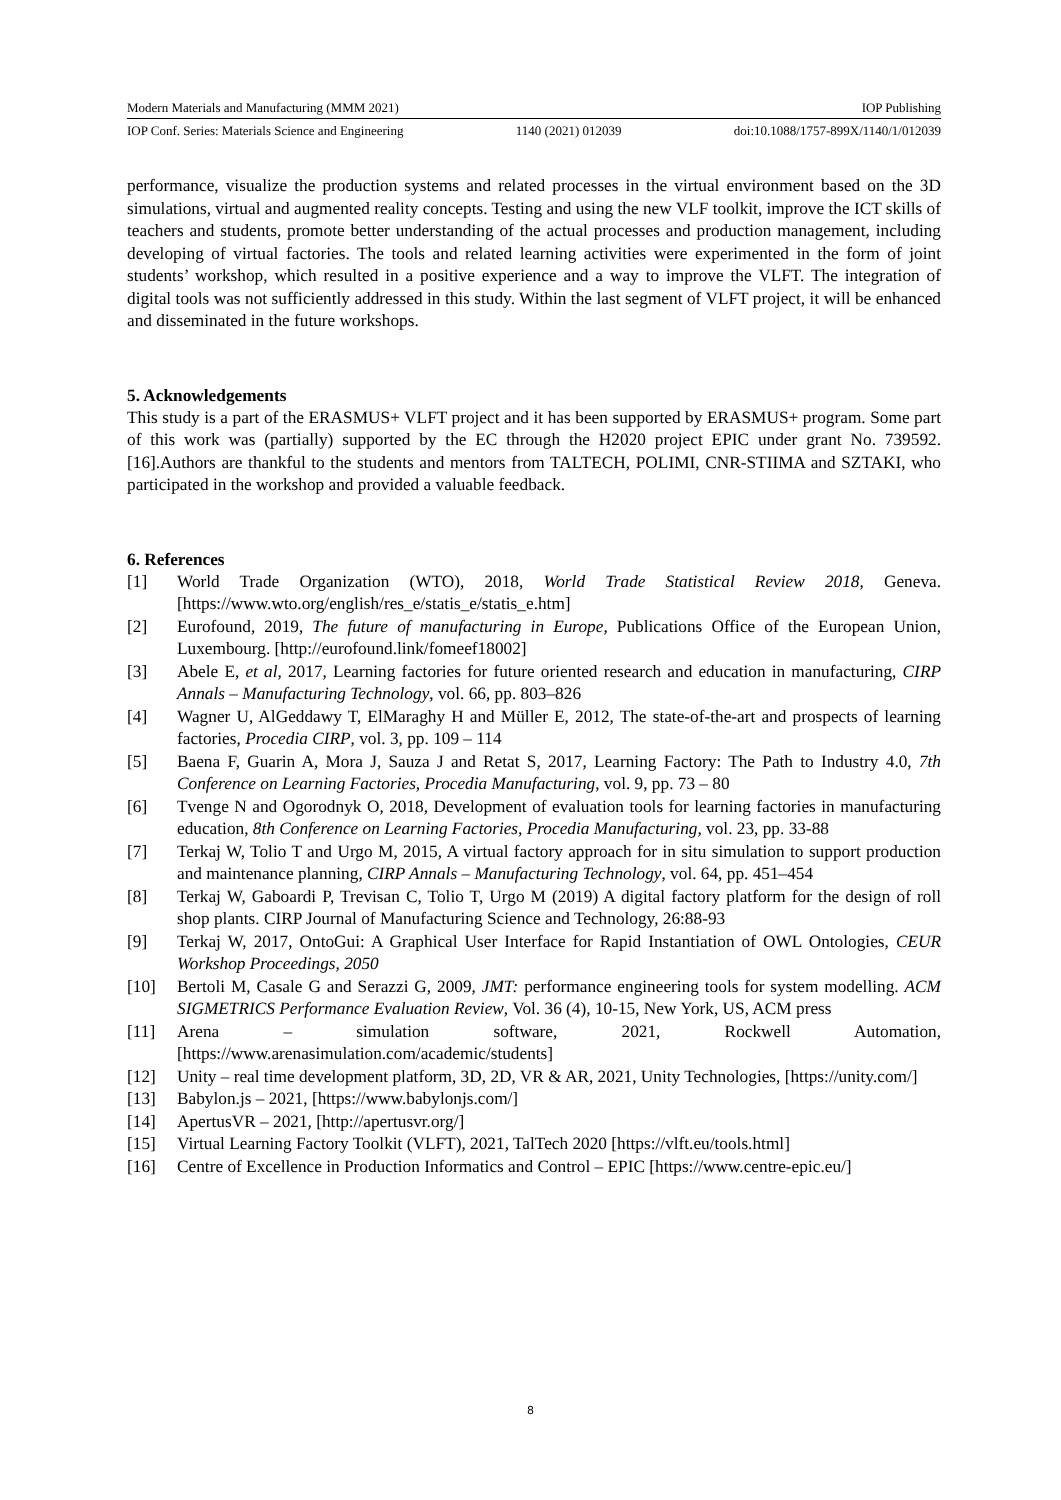Modern Materials and Manufacturing (MMM 2021) IOP Publishing
IOP Conf. Series: Materials Science and Engineering 1140 (2021) 012039 doi:10.1088/1757-899X/1140/1/012039
performance, visualize the production systems and related processes in the virtual environment based on the 3D simulations, virtual and augmented reality concepts. Testing and using the new VLF toolkit, improve the ICT skills of teachers and students, promote better understanding of the actual processes and production management, including developing of virtual factories. The tools and related learning activities were experimented in the form of joint students’ workshop, which resulted in a positive experience and a way to improve the VLFT. The integration of digital tools was not sufficiently addressed in this study. Within the last segment of VLFT project, it will be enhanced and disseminated in the future workshops.
5. Acknowledgements
This study is a part of the ERASMUS+ VLFT project and it has been supported by ERASMUS+ program. Some part of this work was (partially) supported by the EC through the H2020 project EPIC under grant No. 739592. [16].Authors are thankful to the students and mentors from TALTECH, POLIMI, CNR-STIIMA and SZTAKI, who participated in the workshop and provided a valuable feedback.
6. References
[1] World Trade Organization (WTO), 2018, World Trade Statistical Review 2018, Geneva. [https://www.wto.org/english/res_e/statis_e/statis_e.htm]
[2] Eurofound, 2019, The future of manufacturing in Europe, Publications Office of the European Union, Luxembourg. [http://eurofound.link/fomeef18002]
[3] Abele E, et al, 2017, Learning factories for future oriented research and education in manufacturing, CIRP Annals – Manufacturing Technology, vol. 66, pp. 803–826
[4] Wagner U, AlGeddawy T, ElMaraghy H and Müller E, 2012, The state-of-the-art and prospects of learning factories, Procedia CIRP, vol. 3, pp. 109 – 114
[5] Baena F, Guarin A, Mora J, Sauza J and Retat S, 2017, Learning Factory: The Path to Industry 4.0, 7th Conference on Learning Factories, Procedia Manufacturing, vol. 9, pp. 73 – 80
[6] Tvenge N and Ogorodnyk O, 2018, Development of evaluation tools for learning factories in manufacturing education, 8th Conference on Learning Factories, Procedia Manufacturing, vol. 23, pp. 33-88
[7] Terkaj W, Tolio T and Urgo M, 2015, A virtual factory approach for in situ simulation to support production and maintenance planning, CIRP Annals – Manufacturing Technology, vol. 64, pp. 451–454
[8] Terkaj W, Gaboardi P, Trevisan C, Tolio T, Urgo M (2019) A digital factory platform for the design of roll shop plants. CIRP Journal of Manufacturing Science and Technology, 26:88-93
[9] Terkaj W, 2017, OntoGui: A Graphical User Interface for Rapid Instantiation of OWL Ontologies, CEUR Workshop Proceedings, 2050
[10] Bertoli M, Casale G and Serazzi G, 2009, JMT: performance engineering tools for system modelling. ACM SIGMETRICS Performance Evaluation Review, Vol. 36 (4), 10-15, New York, US, ACM press
[11] Arena – simulation software, 2021, Rockwell Automation, [https://www.arenasimulation.com/academic/students]
[12] Unity – real time development platform, 3D, 2D, VR & AR, 2021, Unity Technologies, [https://unity.com/]
[13] Babylon.js – 2021, [https://www.babylonjs.com/]
[14] ApertusVR – 2021, [http://apertusvr.org/]
[15] Virtual Learning Factory Toolkit (VLFT), 2021, TalTech 2020 [https://vlft.eu/tools.html]
[16] Centre of Excellence in Production Informatics and Control – EPIC [https://www.centre-epic.eu/]
8